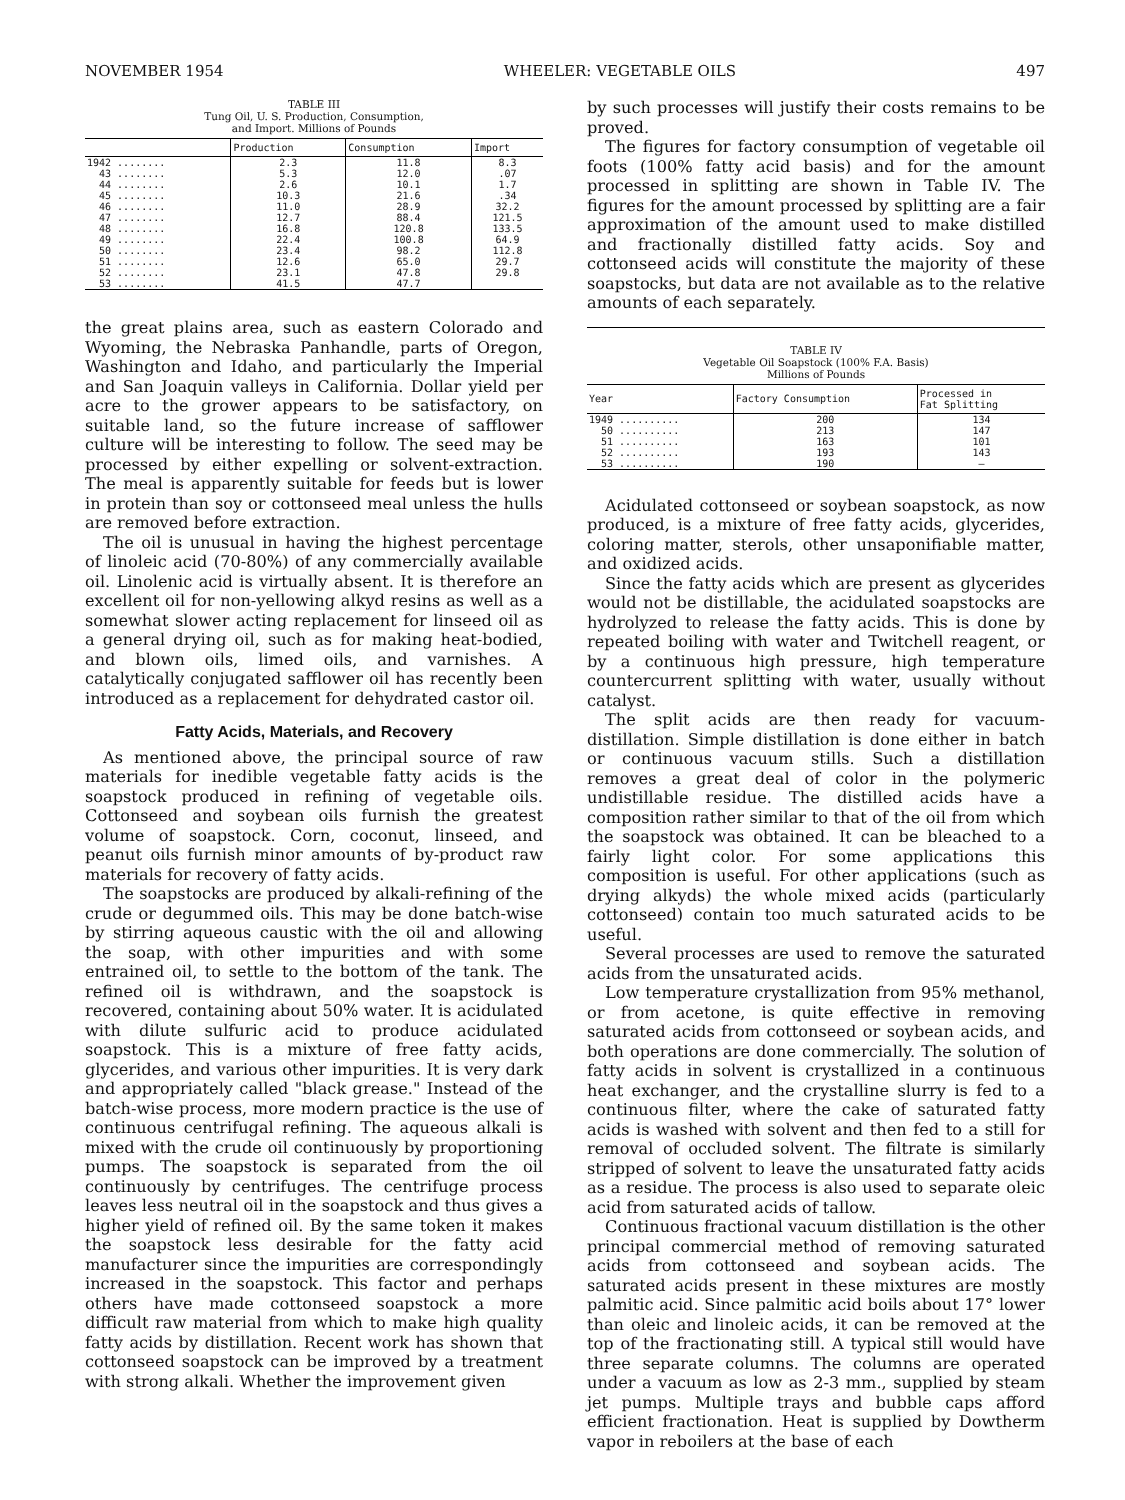NOVEMBER 1954 WHEELER: VEGETABLE OILS 497
TABLE III
Tung Oil, U. S. Production, Consumption,
and Import. Millions of Pounds
| | Production | Consumption | Import |
| --- | --- | --- | --- |
| 1942 ........ | 2.3 | 11.8 | 8.3 |
| 43 ........ | 5.3 | 12.0 | .07 |
| 44 ........ | 2.6 | 10.1 | 1.7 |
| 45 ........ | 10.3 | 21.6 | .34 |
| 46 ........ | 11.0 | 28.9 | 32.2 |
| 47 ........ | 12.7 | 88.4 | 121.5 |
| 48 ........ | 16.8 | 120.8 | 133.5 |
| 49 ........ | 22.4 | 100.8 | 64.9 |
| 50 ........ | 23.4 | 98.2 | 112.8 |
| 51 ........ | 12.6 | 65.0 | 29.7 |
| 52 ........ | 23.1 | 47.8 | 29.8 |
| 53 ........ | 41.5 | 47.7 | |
the great plains area, such as eastern Colorado and Wyoming, the Nebraska Panhandle, parts of Oregon, Washington and Idaho, and particularly the Imperial and San Joaquin valleys in California. Dollar yield per acre to the grower appears to be satisfactory, on suitable land, so the future increase of safflower culture will be interesting to follow. The seed may be processed by either expelling or solvent-extraction. The meal is apparently suitable for feeds but is lower in protein than soy or cottonseed meal unless the hulls are removed before extraction.
The oil is unusual in having the highest percentage of linoleic acid (70-80%) of any commercially available oil. Linolenic acid is virtually absent. It is therefore an excellent oil for non-yellowing alkyd resins as well as a somewhat slower acting replacement for linseed oil as a general drying oil, such as for making heat-bodied, and blown oils, limed oils, and varnishes. A catalytically conjugated safflower oil has recently been introduced as a replacement for dehydrated castor oil.
Fatty Acids, Materials, and Recovery
As mentioned above, the principal source of raw materials for inedible vegetable fatty acids is the soapstock produced in refining of vegetable oils. Cottonseed and soybean oils furnish the greatest volume of soapstock. Corn, coconut, linseed, and peanut oils furnish minor amounts of by-product raw materials for recovery of fatty acids.
The soapstocks are produced by alkali-refining of the crude or degummed oils. This may be done batch-wise by stirring aqueous caustic with the oil and allowing the soap, with other impurities and with some entrained oil, to settle to the bottom of the tank. The refined oil is withdrawn, and the soapstock is recovered, containing about 50% water. It is acidulated with dilute sulfuric acid to produce acidulated soapstock. This is a mixture of free fatty acids, glycerides, and various other impurities. It is very dark and appropriately called "black grease." Instead of the batch-wise process, more modern practice is the use of continuous centrifugal refining. The aqueous alkali is mixed with the crude oil continuously by proportioning pumps. The soapstock is separated from the oil continuously by centrifuges. The centrifuge process leaves less neutral oil in the soapstock and thus gives a higher yield of refined oil. By the same token it makes the soapstock less desirable for the fatty acid manufacturer since the impurities are correspondingly increased in the soapstock. This factor and perhaps others have made cottonseed soapstock a more difficult raw material from which to make high quality fatty acids by distillation. Recent work has shown that cottonseed soapstock can be improved by a treatment with strong alkali. Whether the improvement given
by such processes will justify their costs remains to be proved.
The figures for factory consumption of vegetable oil foots (100% fatty acid basis) and for the amount processed in splitting are shown in Table IV. The figures for the amount processed by splitting are a fair approximation of the amount used to make distilled and fractionally distilled fatty acids. Soy and cottonseed acids will constitute the majority of these soapstocks, but data are not available as to the relative amounts of each separately.
TABLE IV
Vegetable Oil Soapstock (100% F.A. Basis)
Millions of Pounds
| Year | Factory Consumption | Processed in Fat Splitting |
| --- | --- | --- |
| 1949 .......... | 200 | 134 |
| 50 .......... | 213 | 147 |
| 51 .......... | 163 | 101 |
| 52 .......... | 193 | 143 |
| 53 .......... | 190 | — |
Acidulated cottonseed or soybean soapstock, as now produced, is a mixture of free fatty acids, glycerides, coloring matter, sterols, other unsaponifiable matter, and oxidized acids.
Since the fatty acids which are present as glycerides would not be distillable, the acidulated soapstocks are hydrolyzed to release the fatty acids. This is done by repeated boiling with water and Twitchell reagent, or by a continuous high pressure, high temperature countercurrent splitting with water, usually without catalyst.
The split acids are then ready for vacuum-distillation. Simple distillation is done either in batch or continuous vacuum stills. Such a distillation removes a great deal of color in the polymeric undistillable residue. The distilled acids have a composition rather similar to that of the oil from which the soapstock was obtained. It can be bleached to a fairly light color. For some applications this composition is useful. For other applications (such as drying alkyds) the whole mixed acids (particularly cottonseed) contain too much saturated acids to be useful.
Several processes are used to remove the saturated acids from the unsaturated acids.
Low temperature crystallization from 95% methanol, or from acetone, is quite effective in removing saturated acids from cottonseed or soybean acids, and both operations are done commercially. The solution of fatty acids in solvent is crystallized in a continuous heat exchanger, and the crystalline slurry is fed to a continuous filter, where the cake of saturated fatty acids is washed with solvent and then fed to a still for removal of occluded solvent. The filtrate is similarly stripped of solvent to leave the unsaturated fatty acids as a residue. The process is also used to separate oleic acid from saturated acids of tallow.
Continuous fractional vacuum distillation is the other principal commercial method of removing saturated acids from cottonseed and soybean acids. The saturated acids present in these mixtures are mostly palmitic acid. Since palmitic acid boils about 17° lower than oleic and linoleic acids, it can be removed at the top of the fractionating still. A typical still would have three separate columns. The columns are operated under a vacuum as low as 2-3 mm., supplied by steam jet pumps. Multiple trays and bubble caps afford efficient fractionation. Heat is supplied by Dowtherm vapor in reboilers at the base of each